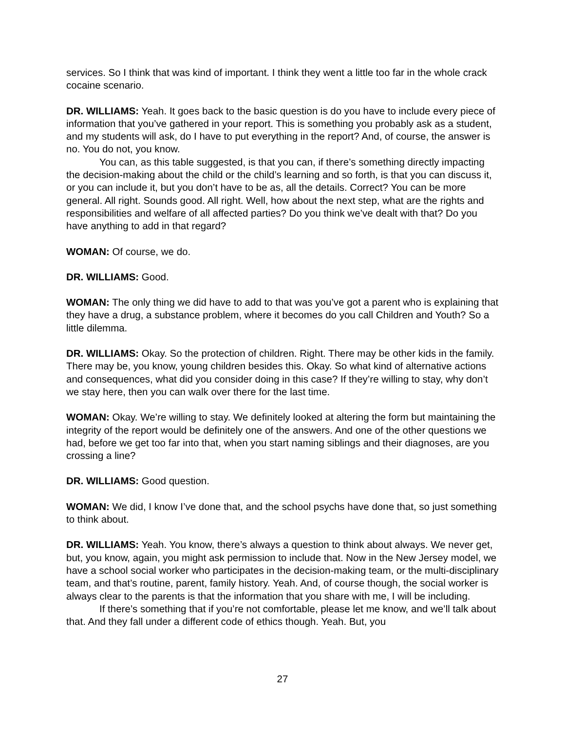services. So I think that was kind of important. I think they went a little too far in the whole crack cocaine scenario.
DR. WILLIAMS: Yeah. It goes back to the basic question is do you have to include every piece of information that you’ve gathered in your report. This is something you probably ask as a student, and my students will ask, do I have to put everything in the report? And, of course, the answer is no. You do not, you know.
You can, as this table suggested, is that you can, if there’s something directly impacting the decision-making about the child or the child’s learning and so forth, is that you can discuss it, or you can include it, but you don’t have to be as, all the details. Correct? You can be more general. All right. Sounds good. All right. Well, how about the next step, what are the rights and responsibilities and welfare of all affected parties? Do you think we’ve dealt with that? Do you have anything to add in that regard?
WOMAN: Of course, we do.
DR. WILLIAMS: Good.
WOMAN: The only thing we did have to add to that was you’ve got a parent who is explaining that they have a drug, a substance problem, where it becomes do you call Children and Youth? So a little dilemma.
DR. WILLIAMS: Okay. So the protection of children. Right. There may be other kids in the family. There may be, you know, young children besides this. Okay. So what kind of alternative actions and consequences, what did you consider doing in this case? If they’re willing to stay, why don’t we stay here, then you can walk over there for the last time.
WOMAN: Okay. We’re willing to stay. We definitely looked at altering the form but maintaining the integrity of the report would be definitely one of the answers. And one of the other questions we had, before we get too far into that, when you start naming siblings and their diagnoses, are you crossing a line?
DR. WILLIAMS: Good question.
WOMAN: We did, I know I’ve done that, and the school psychs have done that, so just something to think about.
DR. WILLIAMS: Yeah. You know, there’s always a question to think about always. We never get, but, you know, again, you might ask permission to include that. Now in the New Jersey model, we have a school social worker who participates in the decision-making team, or the multi-disciplinary team, and that’s routine, parent, family history. Yeah. And, of course though, the social worker is always clear to the parents is that the information that you share with me, I will be including.
If there’s something that if you’re not comfortable, please let me know, and we’ll talk about that. And they fall under a different code of ethics though. Yeah. But, you
27